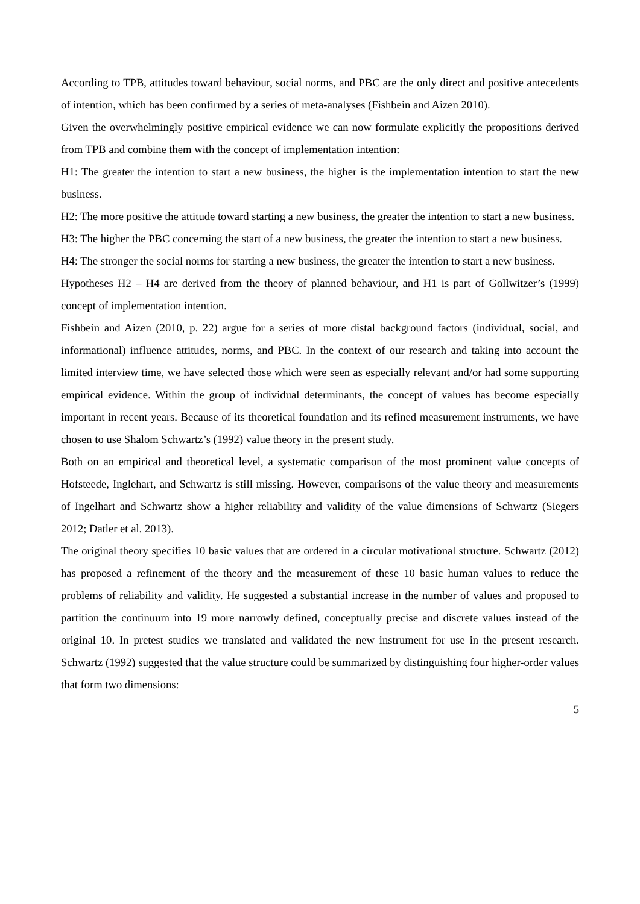According to TPB, attitudes toward behaviour, social norms, and PBC are the only direct and positive antecedents of intention, which has been confirmed by a series of meta-analyses (Fishbein and Aizen 2010).
Given the overwhelmingly positive empirical evidence we can now formulate explicitly the propositions derived from TPB and combine them with the concept of implementation intention:
H1: The greater the intention to start a new business, the higher is the implementation intention to start the new business.
H2: The more positive the attitude toward starting a new business, the greater the intention to start a new business.
H3: The higher the PBC concerning the start of a new business, the greater the intention to start a new business.
H4: The stronger the social norms for starting a new business, the greater the intention to start a new business.
Hypotheses H2 – H4 are derived from the theory of planned behaviour, and H1 is part of Gollwitzer’s (1999) concept of implementation intention.
Fishbein and Aizen (2010, p. 22) argue for a series of more distal background factors (individual, social, and informational) influence attitudes, norms, and PBC. In the context of our research and taking into account the limited interview time, we have selected those which were seen as especially relevant and/or had some supporting empirical evidence. Within the group of individual determinants, the concept of values has become especially important in recent years. Because of its theoretical foundation and its refined measurement instruments, we have chosen to use Shalom Schwartz’s (1992) value theory in the present study.
Both on an empirical and theoretical level, a systematic comparison of the most prominent value concepts of Hofsteede, Inglehart, and Schwartz is still missing. However, comparisons of the value theory and measurements of Ingelhart and Schwartz show a higher reliability and validity of the value dimensions of Schwartz (Siegers 2012; Datler et al. 2013).
The original theory specifies 10 basic values that are ordered in a circular motivational structure. Schwartz (2012) has proposed a refinement of the theory and the measurement of these 10 basic human values to reduce the problems of reliability and validity. He suggested a substantial increase in the number of values and proposed to partition the continuum into 19 more narrowly defined, conceptually precise and discrete values instead of the original 10. In pretest studies we translated and validated the new instrument for use in the present research. Schwartz (1992) suggested that the value structure could be summarized by distinguishing four higher-order values that form two dimensions:
5